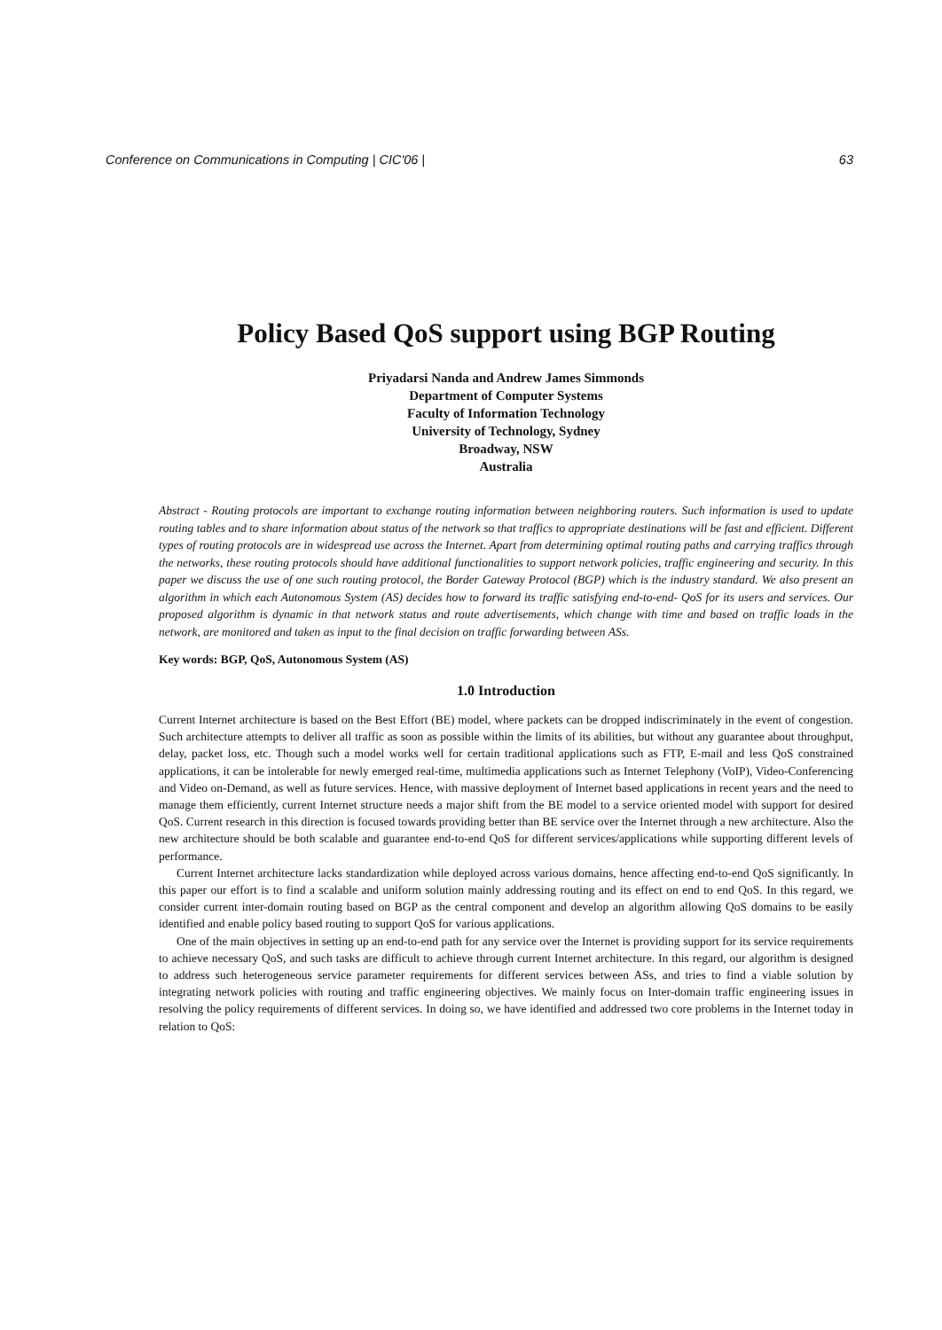Conference on Communications in Computing | CIC'06 | 63
Policy Based QoS support using BGP Routing
Priyadarsi Nanda and Andrew James Simmonds
Department of Computer Systems
Faculty of Information Technology
University of Technology, Sydney
Broadway, NSW
Australia
Abstract - Routing protocols are important to exchange routing information between neighboring routers. Such information is used to update routing tables and to share information about status of the network so that traffics to appropriate destinations will be fast and efficient. Different types of routing protocols are in widespread use across the Internet. Apart from determining optimal routing paths and carrying traffics through the networks, these routing protocols should have additional functionalities to support network policies, traffic engineering and security. In this paper we discuss the use of one such routing protocol, the Border Gateway Protocol (BGP) which is the industry standard. We also present an algorithm in which each Autonomous System (AS) decides how to forward its traffic satisfying end-to-end- QoS for its users and services. Our proposed algorithm is dynamic in that network status and route advertisements, which change with time and based on traffic loads in the network, are monitored and taken as input to the final decision on traffic forwarding between ASs.
Key words: BGP, QoS, Autonomous System (AS)
1.0 Introduction
Current Internet architecture is based on the Best Effort (BE) model, where packets can be dropped indiscriminately in the event of congestion. Such architecture attempts to deliver all traffic as soon as possible within the limits of its abilities, but without any guarantee about throughput, delay, packet loss, etc. Though such a model works well for certain traditional applications such as FTP, E-mail and less QoS constrained applications, it can be intolerable for newly emerged real-time, multimedia applications such as Internet Telephony (VoIP), Video-Conferencing and Video on-Demand, as well as future services. Hence, with massive deployment of Internet based applications in recent years and the need to manage them efficiently, current Internet structure needs a major shift from the BE model to a service oriented model with support for desired QoS. Current research in this direction is focused towards providing better than BE service over the Internet through a new architecture. Also the new architecture should be both scalable and guarantee end-to-end QoS for different services/applications while supporting different levels of performance.
Current Internet architecture lacks standardization while deployed across various domains, hence affecting end-to-end QoS significantly. In this paper our effort is to find a scalable and uniform solution mainly addressing routing and its effect on end to end QoS. In this regard, we consider current inter-domain routing based on BGP as the central component and develop an algorithm allowing QoS domains to be easily identified and enable policy based routing to support QoS for various applications.
One of the main objectives in setting up an end-to-end path for any service over the Internet is providing support for its service requirements to achieve necessary QoS, and such tasks are difficult to achieve through current Internet architecture. In this regard, our algorithm is designed to address such heterogeneous service parameter requirements for different services between ASs, and tries to find a viable solution by integrating network policies with routing and traffic engineering objectives. We mainly focus on Inter-domain traffic engineering issues in resolving the policy requirements of different services. In doing so, we have identified and addressed two core problems in the Internet today in relation to QoS: